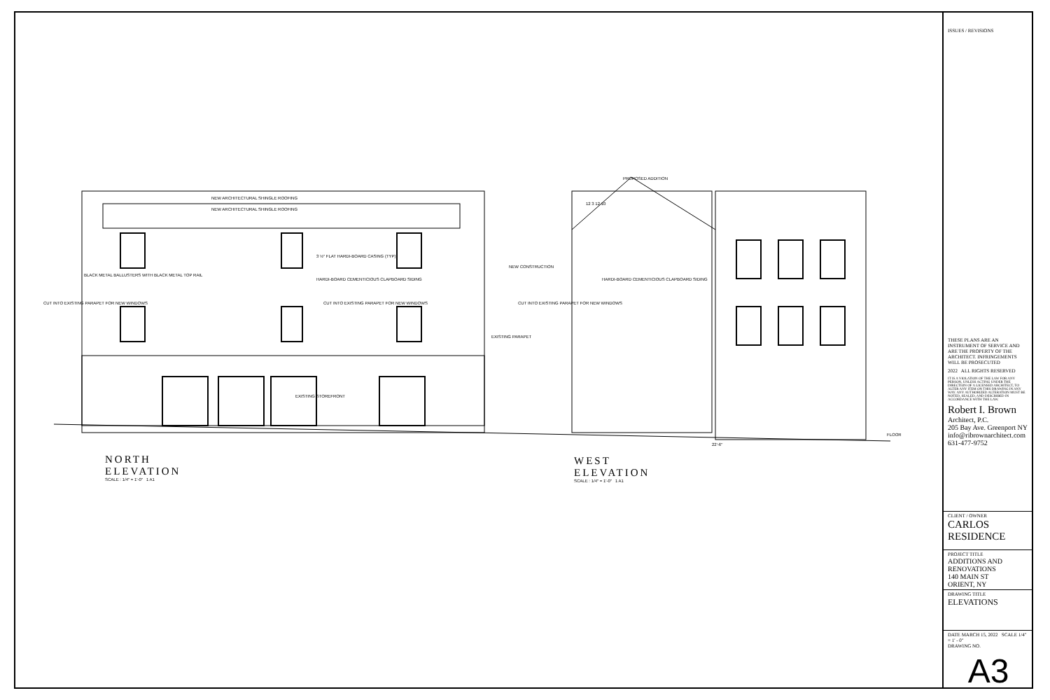NEW ARCHITECTURAL SHINGLE ROOFING
NEW ARCHITECTURAL SHINGLE ROOFING
3 ½" FLAT HARDI-BOARD CASING (TYP)
BLACK METAL BALLUSTERS WITH BLACK METAL TOP RAIL
HARDI-BOARD CEMENTICIOUS CLAPBOARD SIDING
CUT INTO EXISTING PARAPET FOR NEW WINDOWS
CUT INTO EXISTING PARAPET FOR NEW WINDOWS
EXISTING STOREFRONT
NEW CONSTRUCTION
EXISTING PARAPET
PROPOSED ADDITION
12 3 12 10
HARDI-BOARD CEMENTICIOUS CLAPBOARD SIDING
CUT INTO EXISTING PARAPET FOR NEW WINDOWS
22'-6"
FLOOR
NORTH
ELEVATION
SCALE : 1/4" = 1'-0" 1 A1
WEST
ELEVATION
SCALE : 1/4" = 1'-0" 1 A1
ISSUES / REVISIONS
THESE PLANS ARE AN INSTRUMENT OF SERVICE AND ARE THE PROPERTY OF THE ARCHITECT. INFRINGEMENTS WILL BE PROSECUTED
2022 ALL RIGHTS RESERVED
IT IS A VIOLATION OF THE LAW FOR ANY PERSON, UNLESS ACTING UNDER THE DIRECTION OF A LICENSED ARCHITECT, TO ALTER ANY ITEM ON THIS DRAWING IN ANY WAY. ANY AUTHORIZED ALTERATION MUST BE NOTED, SEALED, AND DESCRIBED IN ACCORDANCE WITH THE LAW.
Robert I. Brown
Architect, P.C.
205 Bay Ave. Greenport NY
info@ribrownarchitect.com
631-477-9752
CLIENT / OWNER
CARLOS
RESIDENCE
PROJECT TITLE
ADDITIONS AND RENOVATIONS
140 MAIN ST
ORIENT, NY
DRAWING TITLE
ELEVATIONS
DATE MARCH 15, 2022 SCALE 1/4" = 1' - 0"
DRAWING NO.
A3